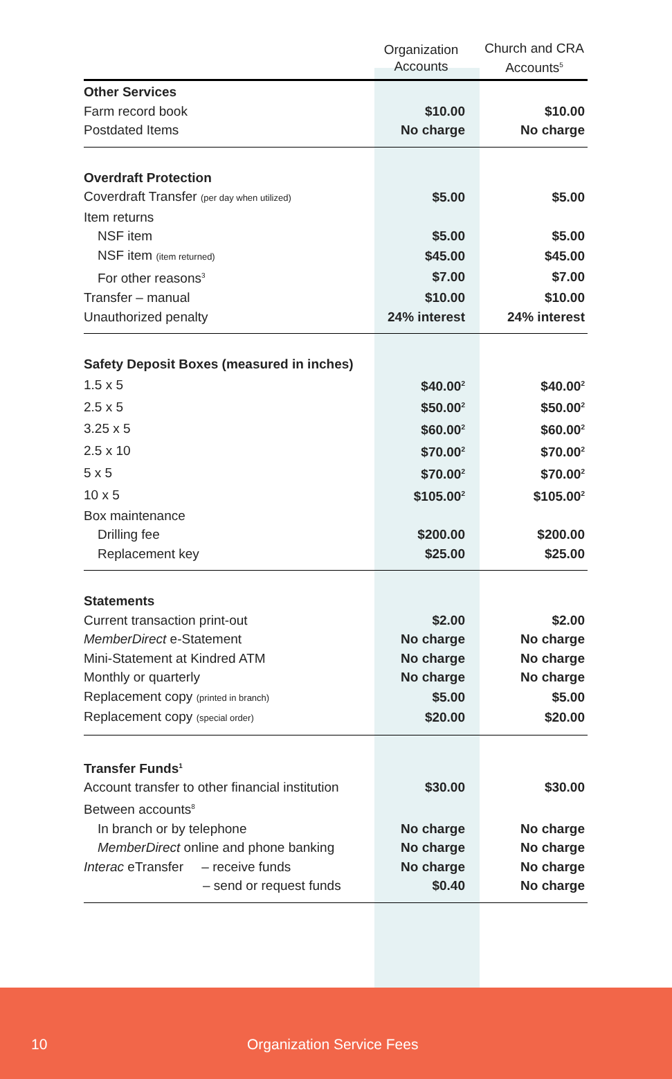| | Organization Accounts | Church and CRA Accounts<sup>5</sup> |
| --- | --- | --- |
| Other Services | | |
| Farm record book | $10.00 | $10.00 |
| Postdated Items | No charge | No charge |
| Overdraft Protection | | |
| Coverdraft Transfer (per day when utilized) | $5.00 | $5.00 |
| Item returns | | |
| NSF item | $5.00 | $5.00 |
| NSF item (item returned) | $45.00 | $45.00 |
| For other reasons<sup>3</sup> | $7.00 | $7.00 |
| Transfer – manual | $10.00 | $10.00 |
| Unauthorized penalty | 24% interest | 24% interest |
| Safety Deposit Boxes (measured in inches) | | |
| 1.5 x 5 | $40.00<sup>2</sup> | $40.00<sup>2</sup> |
| 2.5 x 5 | $50.00<sup>2</sup> | $50.00<sup>2</sup> |
| 3.25 x 5 | $60.00<sup>2</sup> | $60.00<sup>2</sup> |
| 2.5 x 10 | $70.00<sup>2</sup> | $70.00<sup>2</sup> |
| 5 x 5 | $70.00<sup>2</sup> | $70.00<sup>2</sup> |
| 10 x 5 | $105.00<sup>2</sup> | $105.00<sup>2</sup> |
| Box maintenance | | |
| Drilling fee | $200.00 | $200.00 |
| Replacement key | $25.00 | $25.00 |
| Statements | | |
| Current transaction print-out | $2.00 | $2.00 |
| MemberDirect e-Statement | No charge | No charge |
| Mini-Statement at Kindred ATM | No charge | No charge |
| Monthly or quarterly | No charge | No charge |
| Replacement copy (printed in branch) | $5.00 | $5.00 |
| Replacement copy (special order) | $20.00 | $20.00 |
| Transfer Funds<sup>1</sup> | | |
| Account transfer to other financial institution | $30.00 | $30.00 |
| Between accounts<sup>8</sup> | | |
| In branch or by telephone | No charge | No charge |
| MemberDirect online and phone banking | No charge | No charge |
| Interac eTransfer – receive funds | No charge | No charge |
| – send or request funds | $0.40 | No charge |
10 Organization Service Fees